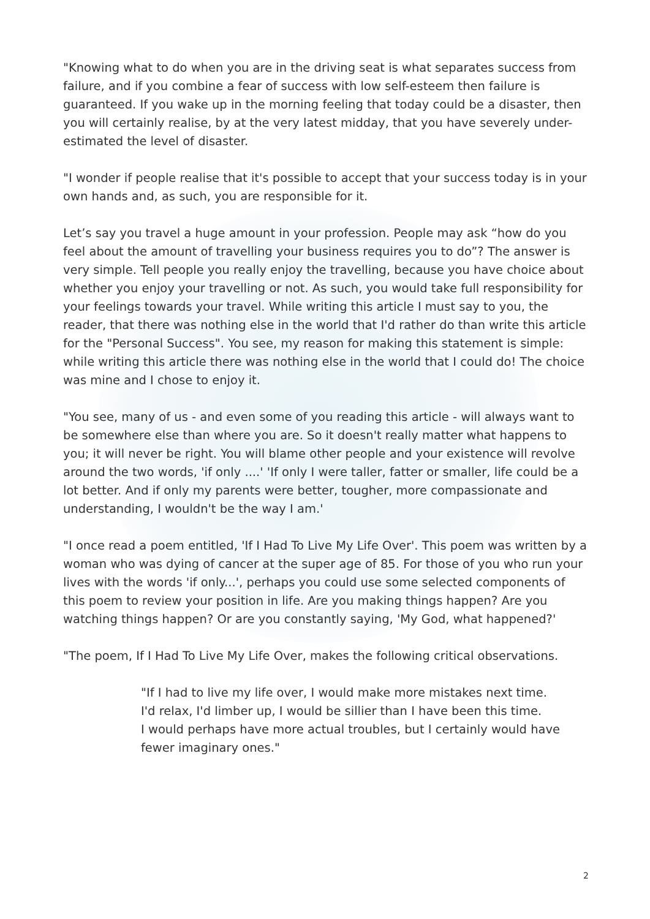"Knowing what to do when you are in the driving seat is what separates success from failure, and if you combine a fear of success with low self-esteem then failure is guaranteed. If you wake up in the morning feeling that today could be a disaster, then you will certainly realise, by at the very latest midday, that you have severely under-estimated the level of disaster.
"I wonder if people realise that it's possible to accept that your success today is in your own hands and, as such, you are responsible for it.
Let’s say you travel a huge amount in your profession. People may ask “how do you feel about the amount of travelling your business requires you to do”? The answer is very simple. Tell people you really enjoy the travelling, because you have choice about whether you enjoy your travelling or not. As such, you would take full responsibility for your feelings towards your travel. While writing this article I must say to you, the reader, that there was nothing else in the world that I'd rather do than write this article for the "Personal Success". You see, my reason for making this statement is simple: while writing this article there was nothing else in the world that I could do! The choice was mine and I chose to enjoy it.
"You see, many of us - and even some of you reading this article - will always want to be somewhere else than where you are. So it doesn't really matter what happens to you; it will never be right. You will blame other people and your existence will revolve around the two words, 'if only ....' 'If only I were taller, fatter or smaller, life could be a lot better. And if only my parents were better, tougher, more compassionate and understanding, I wouldn't be the way I am.'
"I once read a poem entitled, 'If I Had To Live My Life Over'. This poem was written by a woman who was dying of cancer at the super age of 85. For those of you who run your lives with the words 'if only...', perhaps you could use some selected components of this poem to review your position in life. Are you making things happen? Are you watching things happen? Or are you constantly saying, 'My God, what happened?'
"The poem, If I Had To Live My Life Over, makes the following critical observations.
"If I had to live my life over, I would make more mistakes next time.
I'd relax, I'd limber up, I would be sillier than I have been this time.
I would perhaps have more actual troubles, but I certainly would have fewer imaginary ones."
2